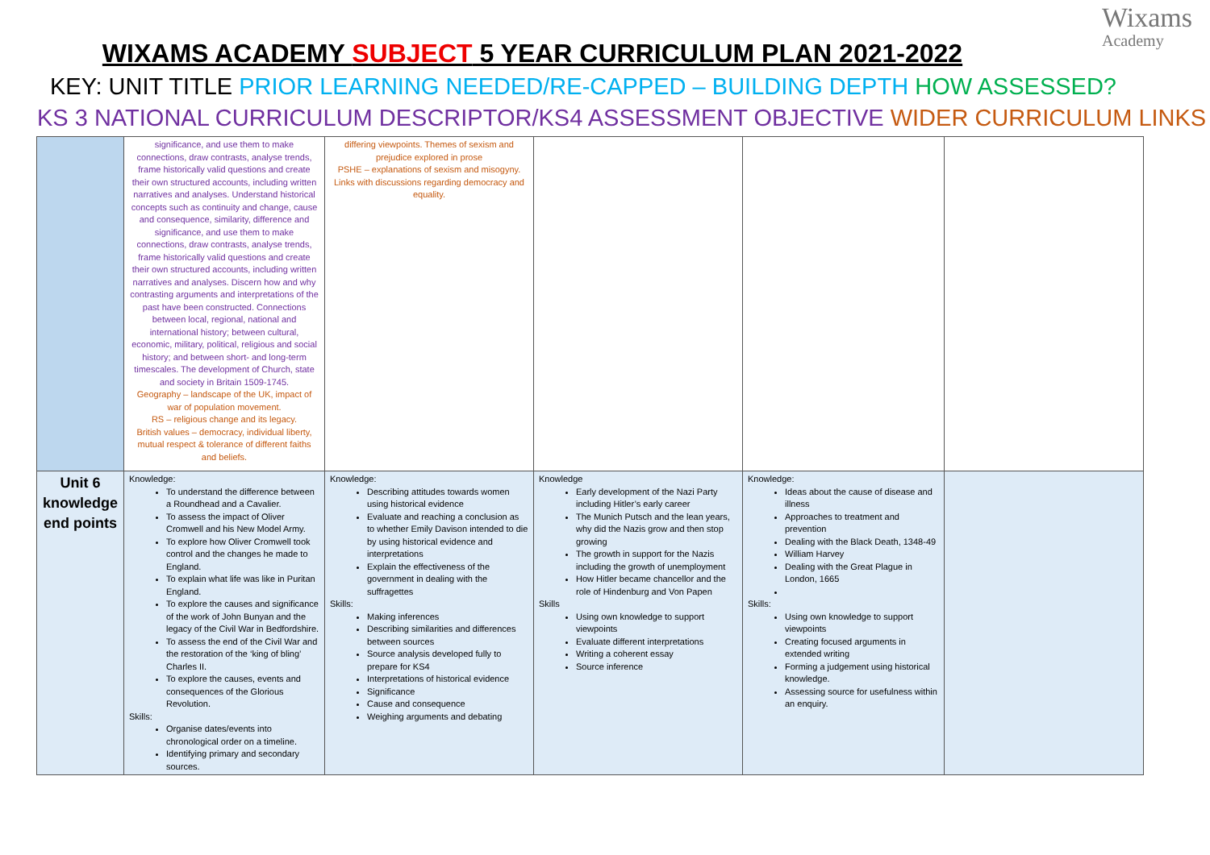Wixams
Academy
WIXAMS ACADEMY SUBJECT 5 YEAR CURRICULUM PLAN 2021-2022
KEY: UNIT TITLE PRIOR LEARNING NEEDED/RE-CAPPED – BUILDING DEPTH HOW ASSESSED?
KS 3 NATIONAL CURRICULUM DESCRIPTOR/KS4 ASSESSMENT OBJECTIVE WIDER CURRICULUM LINKS
| | significance, and use them to make connections, draw contrasts, analyse trends, frame historically valid questions and create their own structured accounts, including written narratives and analyses. Understand historical concepts such as continuity and change, cause and consequence, similarity, difference and significance, and use them to make connections, draw contrasts, analyse trends, frame historically valid questions and create their own structured accounts, including written narratives and analyses. Discern how and why contrasting arguments and interpretations of the past have been constructed. Connections between local, regional, national and international history; between cultural, economic, military, political, religious and social history; and between short- and long-term timescales. The development of Church, state and society in Britain 1509-1745. Geography – landscape of the UK, impact of war of population movement. RS – religious change and its legacy. British values – democracy, individual liberty, mutual respect & tolerance of different faiths and beliefs. | differing viewpoints. Themes of sexism and prejudice explored in prose PSHE – explanations of sexism and misogyny. Links with discussions regarding democracy and equality. | | | |
| Unit 6 knowledge end points | Knowledge: To understand the difference between a Roundhead and a Cavalier. To assess the impact of Oliver Cromwell and his New Model Army. To explore how Oliver Cromwell took control and the changes he made to England. To explain what life was like in Puritan England. To explore the causes and significance of the work of John Bunyan and the legacy of the Civil War in Bedfordshire. To assess the end of the Civil War and the restoration of the ‘king of bling’ Charles II. To explore the causes, events and consequences of the Glorious Revolution. Skills: Organise dates/events into chronological order on a timeline. Identifying primary and secondary sources. | Knowledge: Describing attitudes towards women using historical evidence Evaluate and reaching a conclusion as to whether Emily Davison intended to die by using historical evidence and interpretations Explain the effectiveness of the government in dealing with the suffragettes Skills: Making inferences Describing similarities and differences between sources Source analysis developed fully to prepare for KS4 Interpretations of historical evidence Significance Cause and consequence Weighing arguments and debating | Knowledge Early development of the Nazi Party including Hitler’s early career The Munich Putsch and the lean years, why did the Nazis grow and then stop growing The growth in support for the Nazis including the growth of unemployment How Hitler became chancellor and the role of Hindenburg and Von Papen Skills Using own knowledge to support viewpoints Evaluate different interpretations Writing a coherent essay Source inference | Knowledge: Ideas about the cause of disease and illness Approaches to treatment and prevention Dealing with the Black Death, 1348-49 William Harvey Dealing with the Great Plague in London, 1665 Skills: Using own knowledge to support viewpoints Creating focused arguments in extended writing Forming a judgement using historical knowledge. Assessing source for usefulness within an enquiry. | |